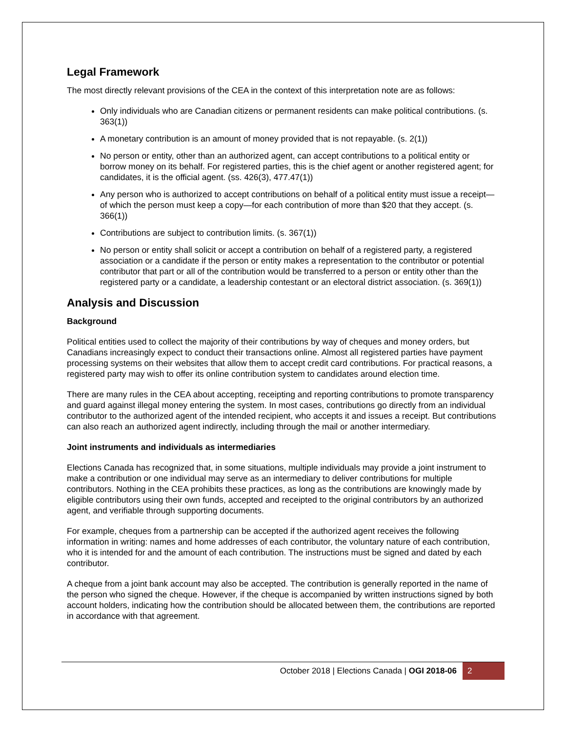Legal Framework
The most directly relevant provisions of the CEA in the context of this interpretation note are as follows:
Only individuals who are Canadian citizens or permanent residents can make political contributions. (s. 363(1))
A monetary contribution is an amount of money provided that is not repayable. (s. 2(1))
No person or entity, other than an authorized agent, can accept contributions to a political entity or borrow money on its behalf. For registered parties, this is the chief agent or another registered agent; for candidates, it is the official agent. (ss. 426(3), 477.47(1))
Any person who is authorized to accept contributions on behalf of a political entity must issue a receipt—of which the person must keep a copy—for each contribution of more than $20 that they accept. (s. 366(1))
Contributions are subject to contribution limits. (s. 367(1))
No person or entity shall solicit or accept a contribution on behalf of a registered party, a registered association or a candidate if the person or entity makes a representation to the contributor or potential contributor that part or all of the contribution would be transferred to a person or entity other than the registered party or a candidate, a leadership contestant or an electoral district association. (s. 369(1))
Analysis and Discussion
Background
Political entities used to collect the majority of their contributions by way of cheques and money orders, but Canadians increasingly expect to conduct their transactions online. Almost all registered parties have payment processing systems on their websites that allow them to accept credit card contributions. For practical reasons, a registered party may wish to offer its online contribution system to candidates around election time.
There are many rules in the CEA about accepting, receipting and reporting contributions to promote transparency and guard against illegal money entering the system. In most cases, contributions go directly from an individual contributor to the authorized agent of the intended recipient, who accepts it and issues a receipt. But contributions can also reach an authorized agent indirectly, including through the mail or another intermediary.
Joint instruments and individuals as intermediaries
Elections Canada has recognized that, in some situations, multiple individuals may provide a joint instrument to make a contribution or one individual may serve as an intermediary to deliver contributions for multiple contributors. Nothing in the CEA prohibits these practices, as long as the contributions are knowingly made by eligible contributors using their own funds, accepted and receipted to the original contributors by an authorized agent, and verifiable through supporting documents.
For example, cheques from a partnership can be accepted if the authorized agent receives the following information in writing: names and home addresses of each contributor, the voluntary nature of each contribution, who it is intended for and the amount of each contribution. The instructions must be signed and dated by each contributor.
A cheque from a joint bank account may also be accepted. The contribution is generally reported in the name of the person who signed the cheque. However, if the cheque is accompanied by written instructions signed by both account holders, indicating how the contribution should be allocated between them, the contributions are reported in accordance with that agreement.
October 2018 | Elections Canada | OGI 2018-06 2